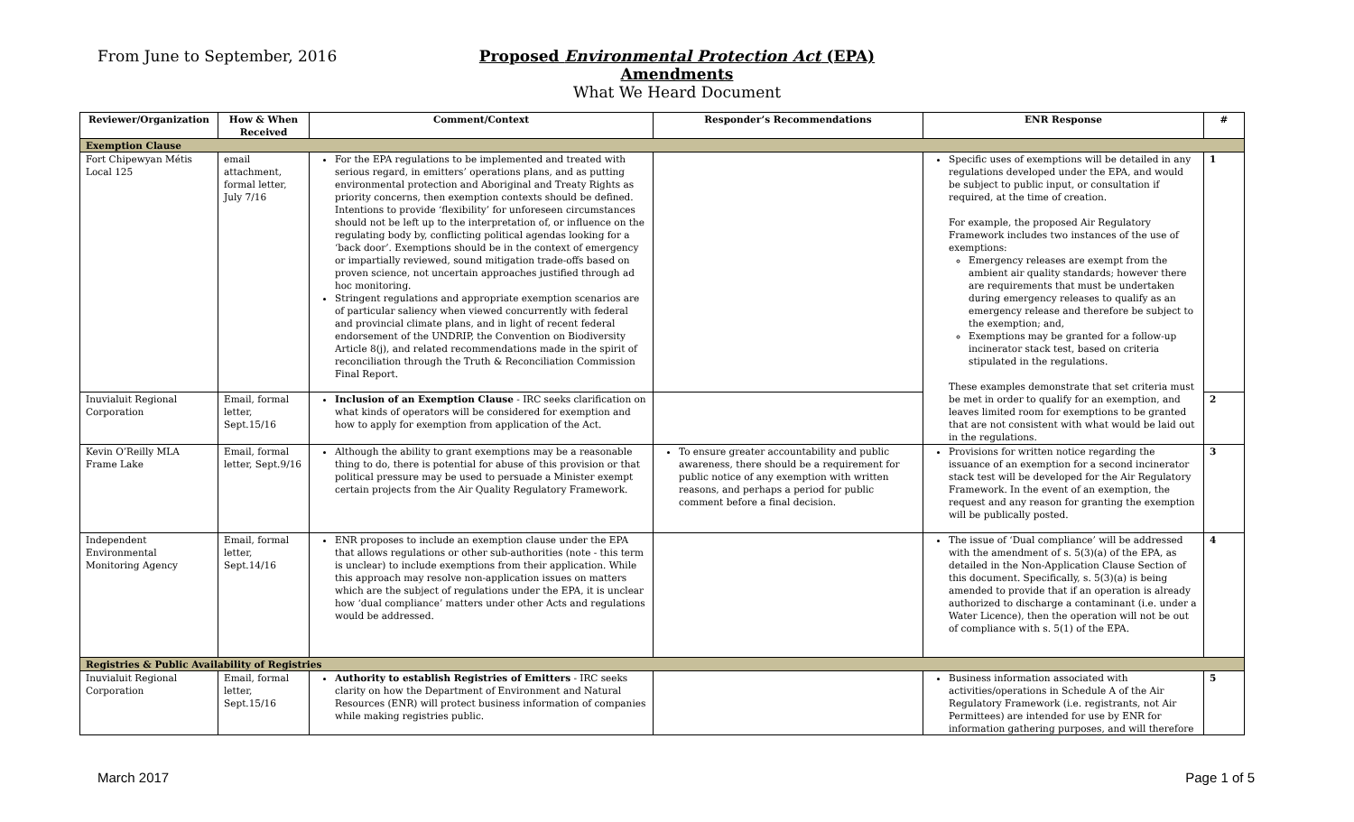From June to September, 2016 Proposed Environmental Protection Act (EPA) Amendments
What We Heard Document
| Reviewer/Organization | How & When Received | Comment/Context | Responder’s Recommendations | ENR Response | # |
| --- | --- | --- | --- | --- | --- |
| Exemption Clause | | | | | |
| Fort Chipewyan Métis Local 125 | email attachment, formal letter, July 7/16 | For the EPA regulations to be implemented and treated with serious regard, in emitters’ operations plans, and as putting environmental protection and Aboriginal and Treaty Rights as priority concerns, then exemption contexts should be defined. Intentions to provide ‘flexibility’ for unforeseen circumstances should not be left up to the interpretation of, or influence on the regulating body by, conflicting political agendas looking for a ‘back door’. Exemptions should be in the context of emergency or impartially reviewed, sound mitigation trade-offs based on proven science, not uncertain approaches justified through ad hoc monitoring. Stringent regulations and appropriate exemption scenarios are of particular saliency when viewed concurrently with federal and provincial climate plans, and in light of recent federal endorsement of the UNDRIP, the Convention on Biodiversity Article 8(j), and related recommendations made in the spirit of reconciliation through the Truth & Reconciliation Commission Final Report. | | Specific uses of exemptions will be detailed in any regulations developed under the EPA, and would be subject to public input, or consultation if required, at the time of creation. For example, the proposed Air Regulatory Framework includes two instances of the use of exemptions: Emergency releases are exempt from the ambient air quality standards; however there are requirements that must be undertaken during emergency releases to qualify as an emergency release and therefore be subject to the exemption; and, Exemptions may be granted for a follow-up incinerator stack test, based on criteria stipulated in the regulations. These examples demonstrate that set criteria must be met in order to qualify for an exemption, and leaves limited room for exemptions to be granted that are not consistent with what would be laid out in the regulations. | 1 |
| Inuvialuit Regional Corporation | Email, formal letter, Sept.15/16 | Inclusion of an Exemption Clause - IRC seeks clarification on what kinds of operators will be considered for exemption and how to apply for exemption from application of the Act. | | | 2 |
| Kevin O’Reilly MLA Frame Lake | Email, formal letter, Sept.9/16 | Although the ability to grant exemptions may be a reasonable thing to do, there is potential for abuse of this provision or that political pressure may be used to persuade a Minister exempt certain projects from the Air Quality Regulatory Framework. | To ensure greater accountability and public awareness, there should be a requirement for public notice of any exemption with written reasons, and perhaps a period for public comment before a final decision. | Provisions for written notice regarding the issuance of an exemption for a second incinerator stack test will be developed for the Air Regulatory Framework. In the event of an exemption, the request and any reason for granting the exemption will be publically posted. | 3 |
| Independent Environmental Monitoring Agency | Email, formal letter, Sept.14/16 | ENR proposes to include an exemption clause under the EPA that allows regulations or other sub-authorities (note - this term is unclear) to include exemptions from their application. While this approach may resolve non-application issues on matters which are the subject of regulations under the EPA, it is unclear how ‘dual compliance’ matters under other Acts and regulations would be addressed. | | The issue of ‘Dual compliance’ will be addressed with the amendment of s. 5(3)(a) of the EPA, as detailed in the Non-Application Clause Section of this document. Specifically, s. 5(3)(a) is being amended to provide that if an operation is already authorized to discharge a contaminant (i.e. under a Water Licence), then the operation will not be out of compliance with s. 5(1) of the EPA. | 4 |
| Registries & Public Availability of Registries | | | | | |
| Inuvialuit Regional Corporation | Email, formal letter, Sept.15/16 | Authority to establish Registries of Emitters - IRC seeks clarity on how the Department of Environment and Natural Resources (ENR) will protect business information of companies while making registries public. | | Business information associated with activities/operations in Schedule A of the Air Regulatory Framework (i.e. registrants, not Air Permittees) are intended for use by ENR for information gathering purposes, and will therefore | 5 |
March 2017 Page 1 of 5